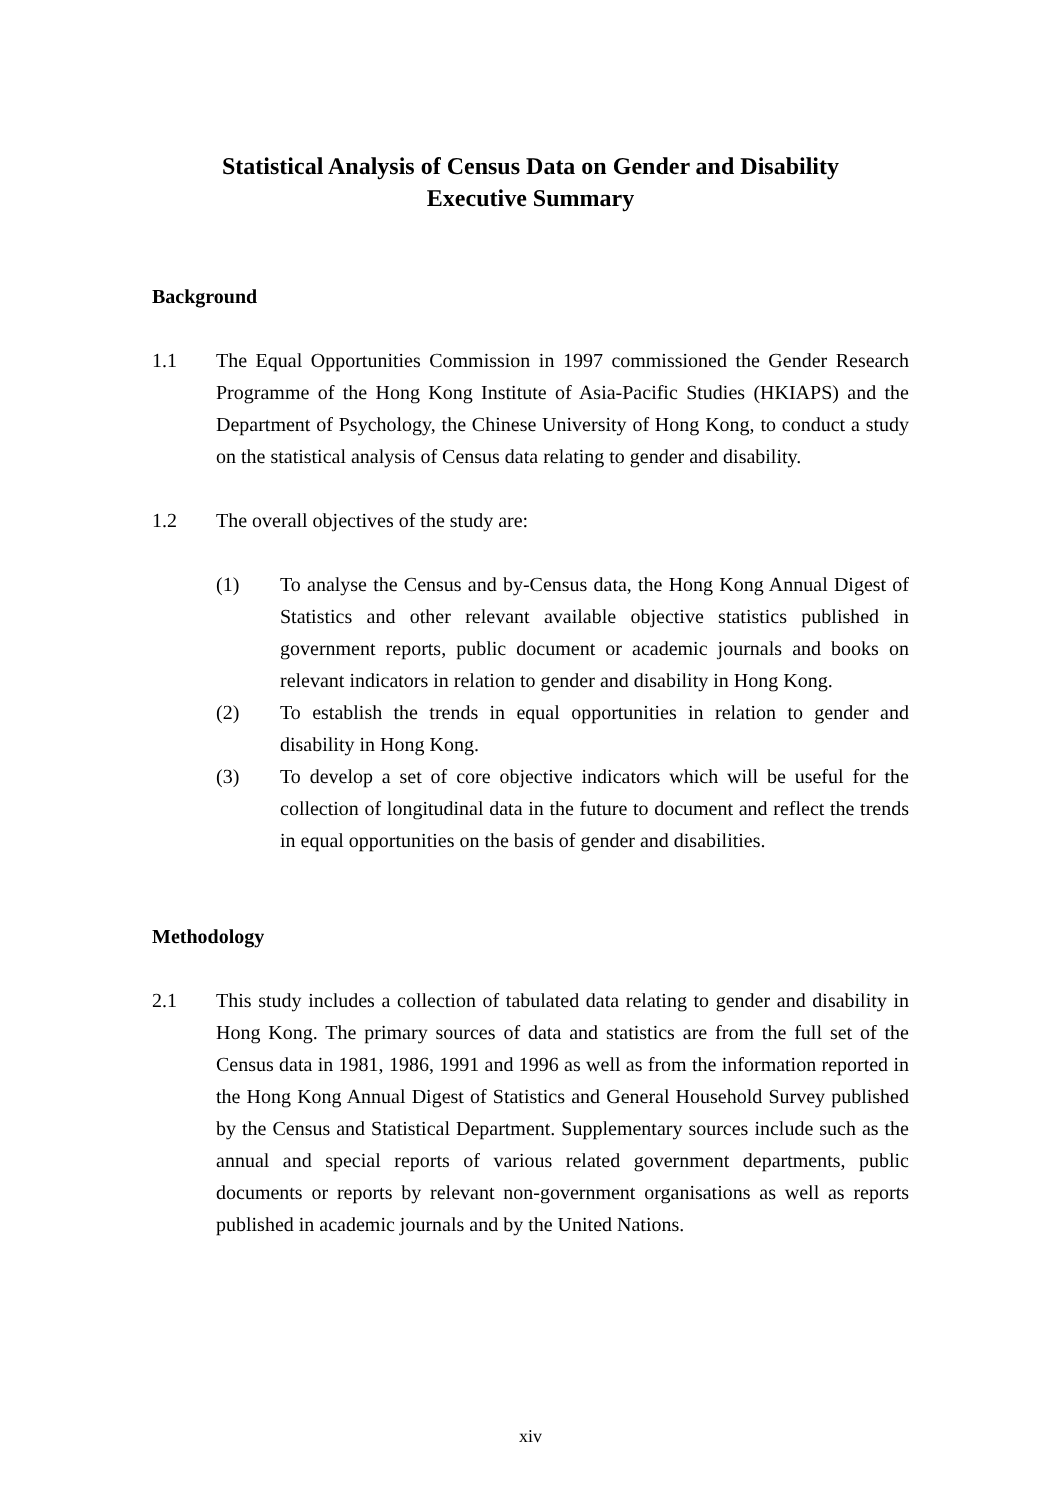Statistical Analysis of Census Data on Gender and Disability
Executive Summary
Background
1.1 The Equal Opportunities Commission in 1997 commissioned the Gender Research Programme of the Hong Kong Institute of Asia-Pacific Studies (HKIAPS) and the Department of Psychology, the Chinese University of Hong Kong, to conduct a study on the statistical analysis of Census data relating to gender and disability.
1.2 The overall objectives of the study are:
(1) To analyse the Census and by-Census data, the Hong Kong Annual Digest of Statistics and other relevant available objective statistics published in government reports, public document or academic journals and books on relevant indicators in relation to gender and disability in Hong Kong.
(2) To establish the trends in equal opportunities in relation to gender and disability in Hong Kong.
(3) To develop a set of core objective indicators which will be useful for the collection of longitudinal data in the future to document and reflect the trends in equal opportunities on the basis of gender and disabilities.
Methodology
2.1 This study includes a collection of tabulated data relating to gender and disability in Hong Kong. The primary sources of data and statistics are from the full set of the Census data in 1981, 1986, 1991 and 1996 as well as from the information reported in the Hong Kong Annual Digest of Statistics and General Household Survey published by the Census and Statistical Department. Supplementary sources include such as the annual and special reports of various related government departments, public documents or reports by relevant non-government organisations as well as reports published in academic journals and by the United Nations.
xiv